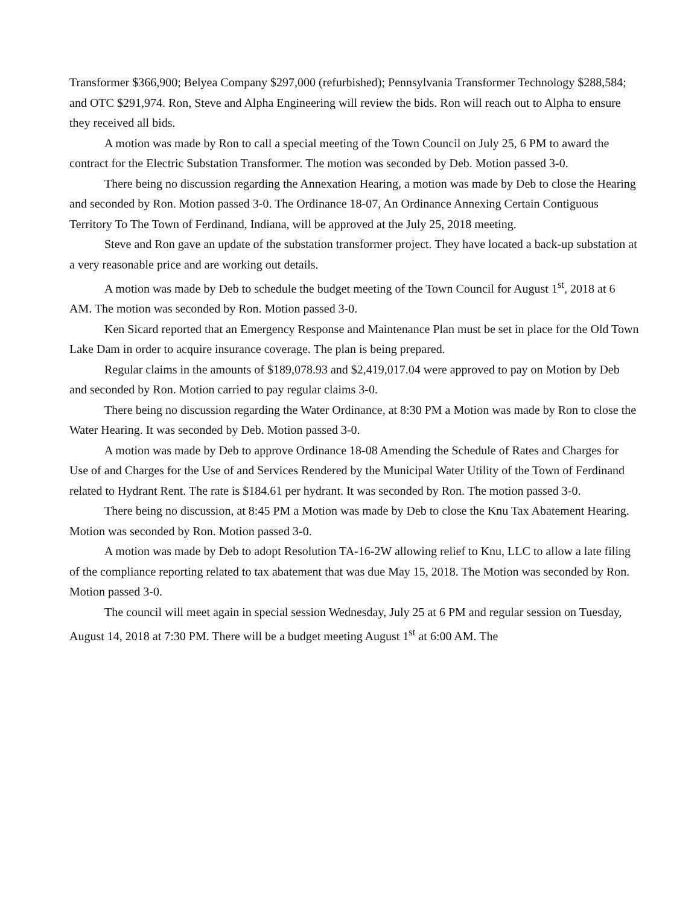Transformer $366,900; Belyea Company $297,000 (refurbished); Pennsylvania Transformer Technology $288,584; and OTC $291,974. Ron, Steve and Alpha Engineering will review the bids. Ron will reach out to Alpha to ensure they received all bids.
A motion was made by Ron to call a special meeting of the Town Council on July 25, 6 PM to award the contract for the Electric Substation Transformer. The motion was seconded by Deb. Motion passed 3-0.
There being no discussion regarding the Annexation Hearing, a motion was made by Deb to close the Hearing and seconded by Ron. Motion passed 3-0. The Ordinance 18-07, An Ordinance Annexing Certain Contiguous Territory To The Town of Ferdinand, Indiana, will be approved at the July 25, 2018 meeting.
Steve and Ron gave an update of the substation transformer project. They have located a back-up substation at a very reasonable price and are working out details.
A motion was made by Deb to schedule the budget meeting of the Town Council for August 1<sup>st</sup>, 2018 at 6 AM. The motion was seconded by Ron. Motion passed 3-0.
Ken Sicard reported that an Emergency Response and Maintenance Plan must be set in place for the Old Town Lake Dam in order to acquire insurance coverage. The plan is being prepared.
Regular claims in the amounts of $189,078.93 and $2,419,017.04 were approved to pay on Motion by Deb and seconded by Ron. Motion carried to pay regular claims 3-0.
There being no discussion regarding the Water Ordinance, at 8:30 PM a Motion was made by Ron to close the Water Hearing. It was seconded by Deb. Motion passed 3-0.
A motion was made by Deb to approve Ordinance 18-08 Amending the Schedule of Rates and Charges for Use of and Charges for the Use of and Services Rendered by the Municipal Water Utility of the Town of Ferdinand related to Hydrant Rent. The rate is $184.61 per hydrant. It was seconded by Ron. The motion passed 3-0.
There being no discussion, at 8:45 PM a Motion was made by Deb to close the Knu Tax Abatement Hearing. Motion was seconded by Ron. Motion passed 3-0.
A motion was made by Deb to adopt Resolution TA-16-2W allowing relief to Knu, LLC to allow a late filing of the compliance reporting related to tax abatement that was due May 15, 2018. The Motion was seconded by Ron. Motion passed 3-0.
The council will meet again in special session Wednesday, July 25 at 6 PM and regular session on Tuesday, August 14, 2018 at 7:30 PM. There will be a budget meeting August 1<sup>st</sup> at 6:00 AM. The